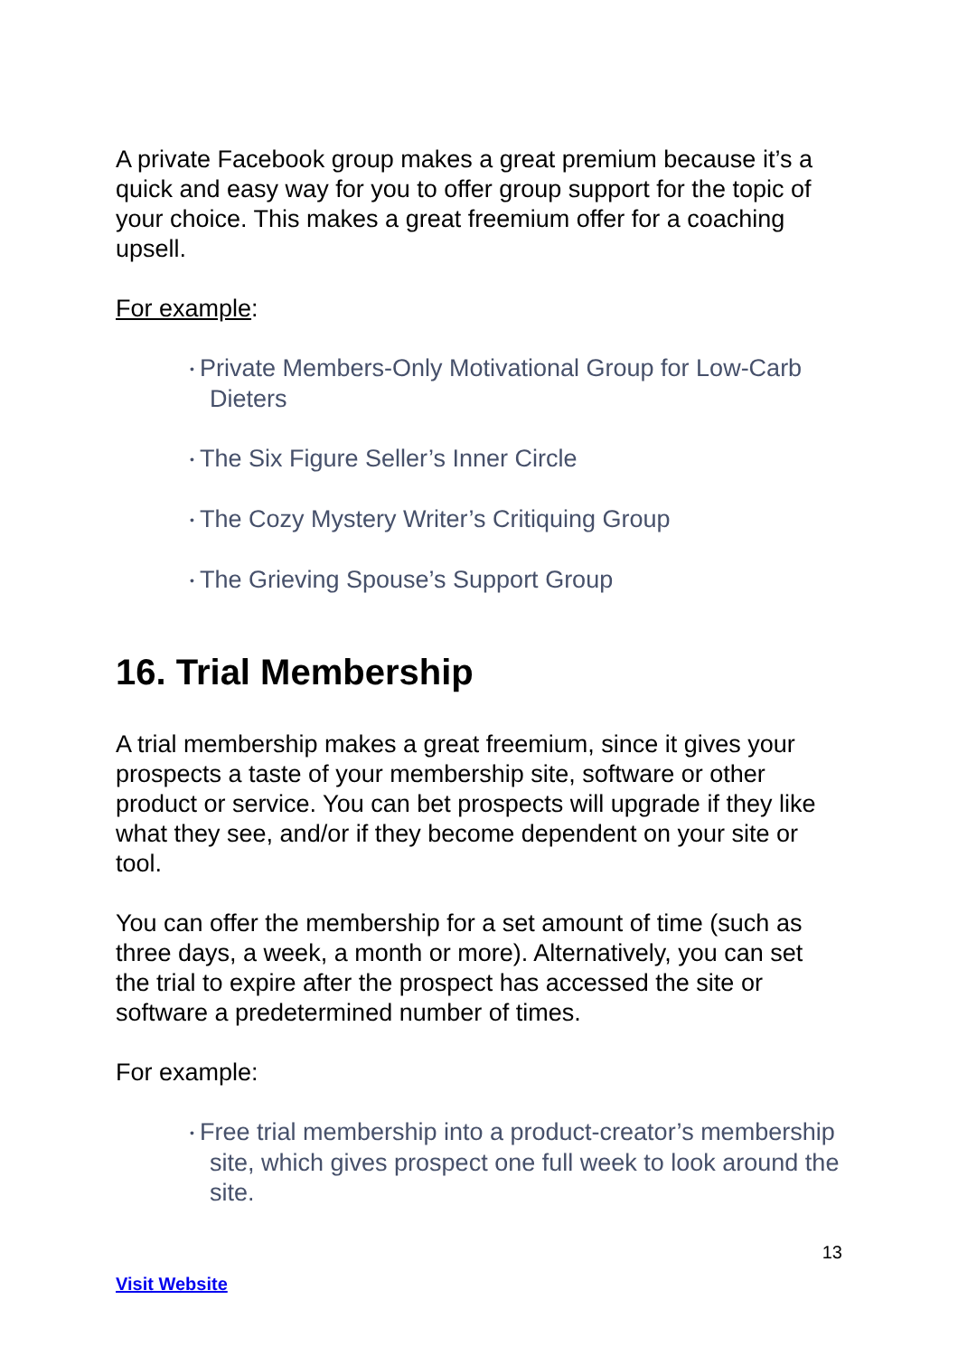A private Facebook group makes a great premium because it’s a quick and easy way for you to offer group support for the topic of your choice. This makes a great freemium offer for a coaching upsell.
For example:
• Private Members-Only Motivational Group for Low-Carb Dieters
• The Six Figure Seller’s Inner Circle
• The Cozy Mystery Writer’s Critiquing Group
• The Grieving Spouse’s Support Group
16. Trial Membership
A trial membership makes a great freemium, since it gives your prospects a taste of your membership site, software or other product or service. You can bet prospects will upgrade if they like what they see, and/or if they become dependent on your site or tool.
You can offer the membership for a set amount of time (such as three days, a week, a month or more). Alternatively, you can set the trial to expire after the prospect has accessed the site or software a predetermined number of times.
For example:
• Free trial membership into a product-creator’s membership site, which gives prospect one full week to look around the site.
13
Visit Website